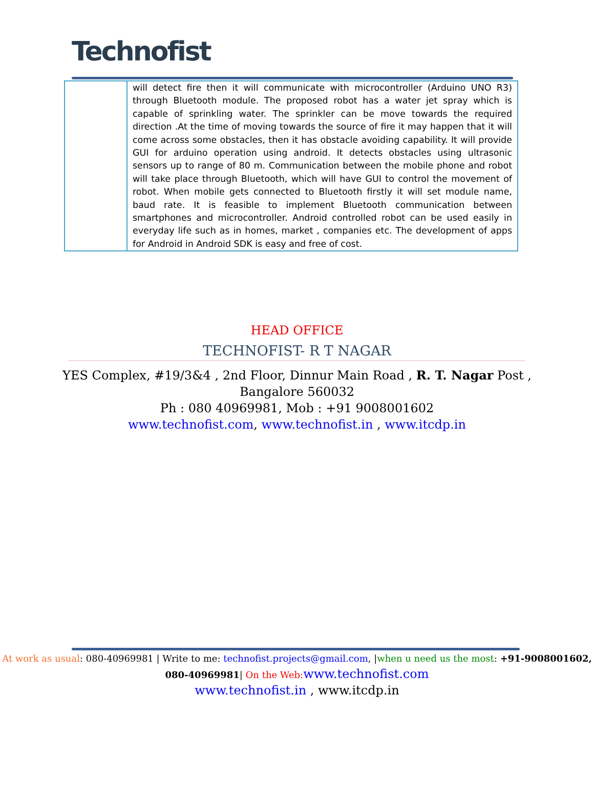Technofist
| | will detect fire then it will communicate with microcontroller (Arduino UNO R3) through Bluetooth module. The proposed robot has a water jet spray which is capable of sprinkling water. The sprinkler can be move towards the required direction .At the time of moving towards the source of fire it may happen that it will come across some obstacles, then it has obstacle avoiding capability. It will provide GUI for arduino operation using android. It detects obstacles using ultrasonic sensors up to range of 80 m. Communication between the mobile phone and robot will take place through Bluetooth, which will have GUI to control the movement of robot. When mobile gets connected to Bluetooth firstly it will set module name, baud rate. It is feasible to implement Bluetooth communication between smartphones and microcontroller. Android controlled robot can be used easily in everyday life such as in homes, market , companies etc. The development of apps for Android in Android SDK is easy and free of cost. |
HEAD OFFICE
TECHNOFIST- R T NAGAR
YES Complex, #19/3&4 , 2nd Floor, Dinnur Main Road , R. T. Nagar Post ,
Bangalore 560032
Ph : 080 40969981, Mob : +91 9008001602
www.technofist.com, www.technofist.in , www.itcdp.in
At work as usual: 080-40969981 | Write to me: technofist.projects@gmail.com, |when u need us the most: +91-9008001602, 080-40969981| On the Web: www.technofist.com
www.technofist.in , www.itcdp.in